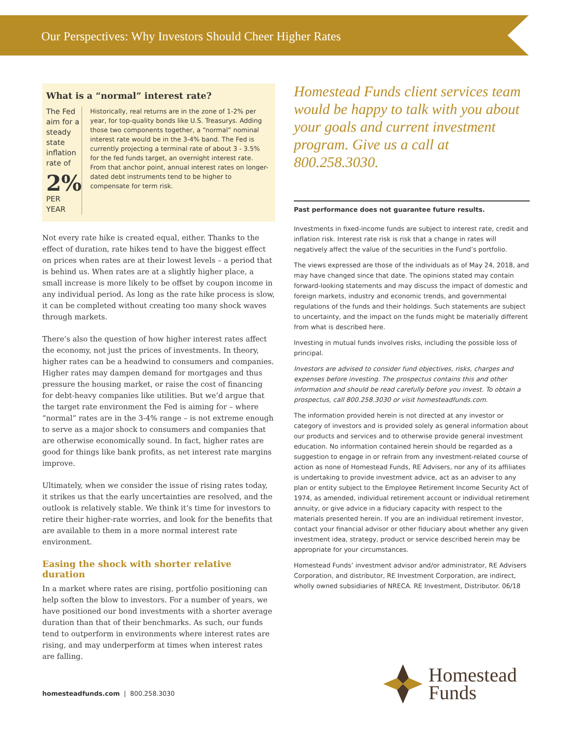Our Perspectives: Why Investors Should Cheer Higher Rates
What is a “normal” interest rate?
The Fed aim for a steady state inflation rate of
2%
PER YEAR
Historically, real returns are in the zone of 1-2% per year, for top-quality bonds like U.S. Treasurys. Adding those two components together, a “normal” nominal interest rate would be in the 3-4% band. The Fed is currently projecting a terminal rate of about 3 - 3.5% for the fed funds target, an overnight interest rate. From that anchor point, annual interest rates on longer-dated debt instruments tend to be higher to compensate for term risk.
Not every rate hike is created equal, either. Thanks to the effect of duration, rate hikes tend to have the biggest effect on prices when rates are at their lowest levels – a period that is behind us. When rates are at a slightly higher place, a small increase is more likely to be offset by coupon income in any individual period. As long as the rate hike process is slow, it can be completed without creating too many shock waves through markets.
There’s also the question of how higher interest rates affect the economy, not just the prices of investments. In theory, higher rates can be a headwind to consumers and companies. Higher rates may dampen demand for mortgages and thus pressure the housing market, or raise the cost of financing for debt-heavy companies like utilities. But we’d argue that the target rate environment the Fed is aiming for – where “normal” rates are in the 3-4% range – is not extreme enough to serve as a major shock to consumers and companies that are otherwise economically sound. In fact, higher rates are good for things like bank profits, as net interest rate margins improve.
Ultimately, when we consider the issue of rising rates today, it strikes us that the early uncertainties are resolved, and the outlook is relatively stable. We think it’s time for investors to retire their higher-rate worries, and look for the benefits that are available to them in a more normal interest rate environment.
Easing the shock with shorter relative duration
In a market where rates are rising, portfolio positioning can help soften the blow to investors. For a number of years, we have positioned our bond investments with a shorter average duration than that of their benchmarks. As such, our funds tend to outperform in environments where interest rates are rising, and may underperform at times when interest rates are falling.
Homestead Funds client services team would be happy to talk with you about your goals and current investment program. Give us a call at 800.258.3030.
Past performance does not guarantee future results.
Investments in fixed-income funds are subject to interest rate, credit and inflation risk. Interest rate risk is risk that a change in rates will negatively affect the value of the securities in the Fund’s portfolio.
The views expressed are those of the individuals as of May 24, 2018, and may have changed since that date. The opinions stated may contain forward-looking statements and may discuss the impact of domestic and foreign markets, industry and economic trends, and governmental regulations of the funds and their holdings. Such statements are subject to uncertainty, and the impact on the funds might be materially different from what is described here.
Investing in mutual funds involves risks, including the possible loss of principal.
Investors are advised to consider fund objectives, risks, charges and expenses before investing. The prospectus contains this and other information and should be read carefully before you invest. To obtain a prospectus, call 800.258.3030 or visit homesteadfunds.com.
The information provided herein is not directed at any investor or category of investors and is provided solely as general information about our products and services and to otherwise provide general investment education. No information contained herein should be regarded as a suggestion to engage in or refrain from any investment-related course of action as none of Homestead Funds, RE Advisers, nor any of its affiliates is undertaking to provide investment advice, act as an adviser to any plan or entity subject to the Employee Retirement Income Security Act of 1974, as amended, individual retirement account or individual retirement annuity, or give advice in a fiduciary capacity with respect to the materials presented herein. If you are an individual retirement investor, contact your financial advisor or other fiduciary about whether any given investment idea, strategy, product or service described herein may be appropriate for your circumstances.
Homestead Funds’ investment advisor and/or administrator, RE Advisers Corporation, and distributor, RE Investment Corporation, are indirect, wholly owned subsidiaries of NRECA. RE Investment, Distributor. 06/18
homesteadfunds.com | 800.258.3030
Homestead
Funds